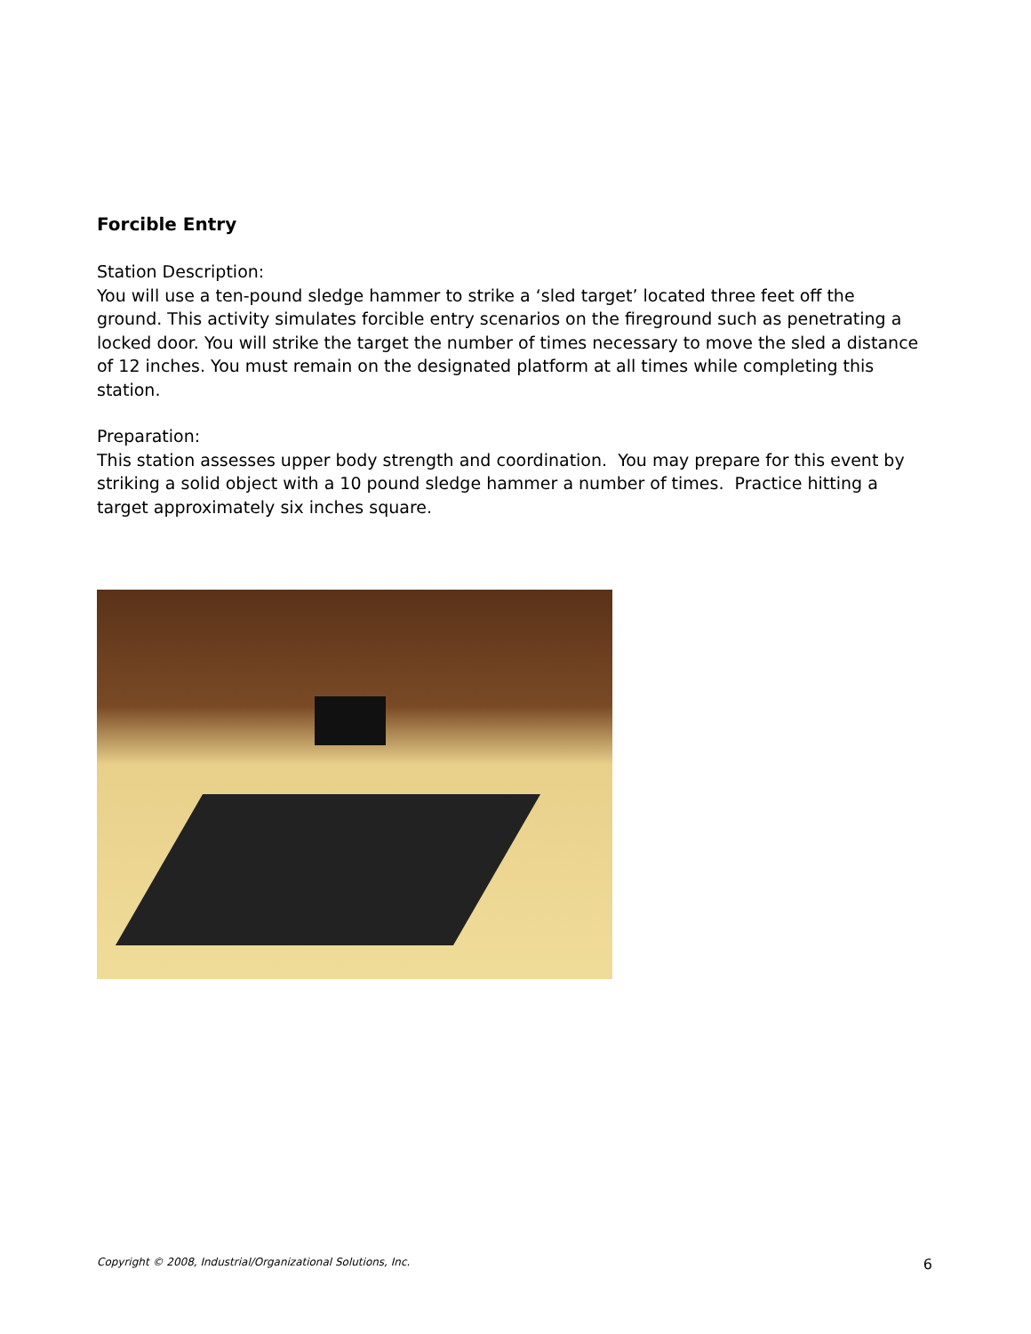Forcible Entry
Station Description:
You will use a ten-pound sledge hammer to strike a ‘sled target’ located three feet off the ground. This activity simulates forcible entry scenarios on the fireground such as penetrating a locked door. You will strike the target the number of times necessary to move the sled a distance of 12 inches. You must remain on the designated platform at all times while completing this station.
Preparation:
This station assesses upper body strength and coordination. You may prepare for this event by striking a solid object with a 10 pound sledge hammer a number of times. Practice hitting a target approximately six inches square.
Copyright © 2008, Industrial/Organizational Solutions, Inc. 6